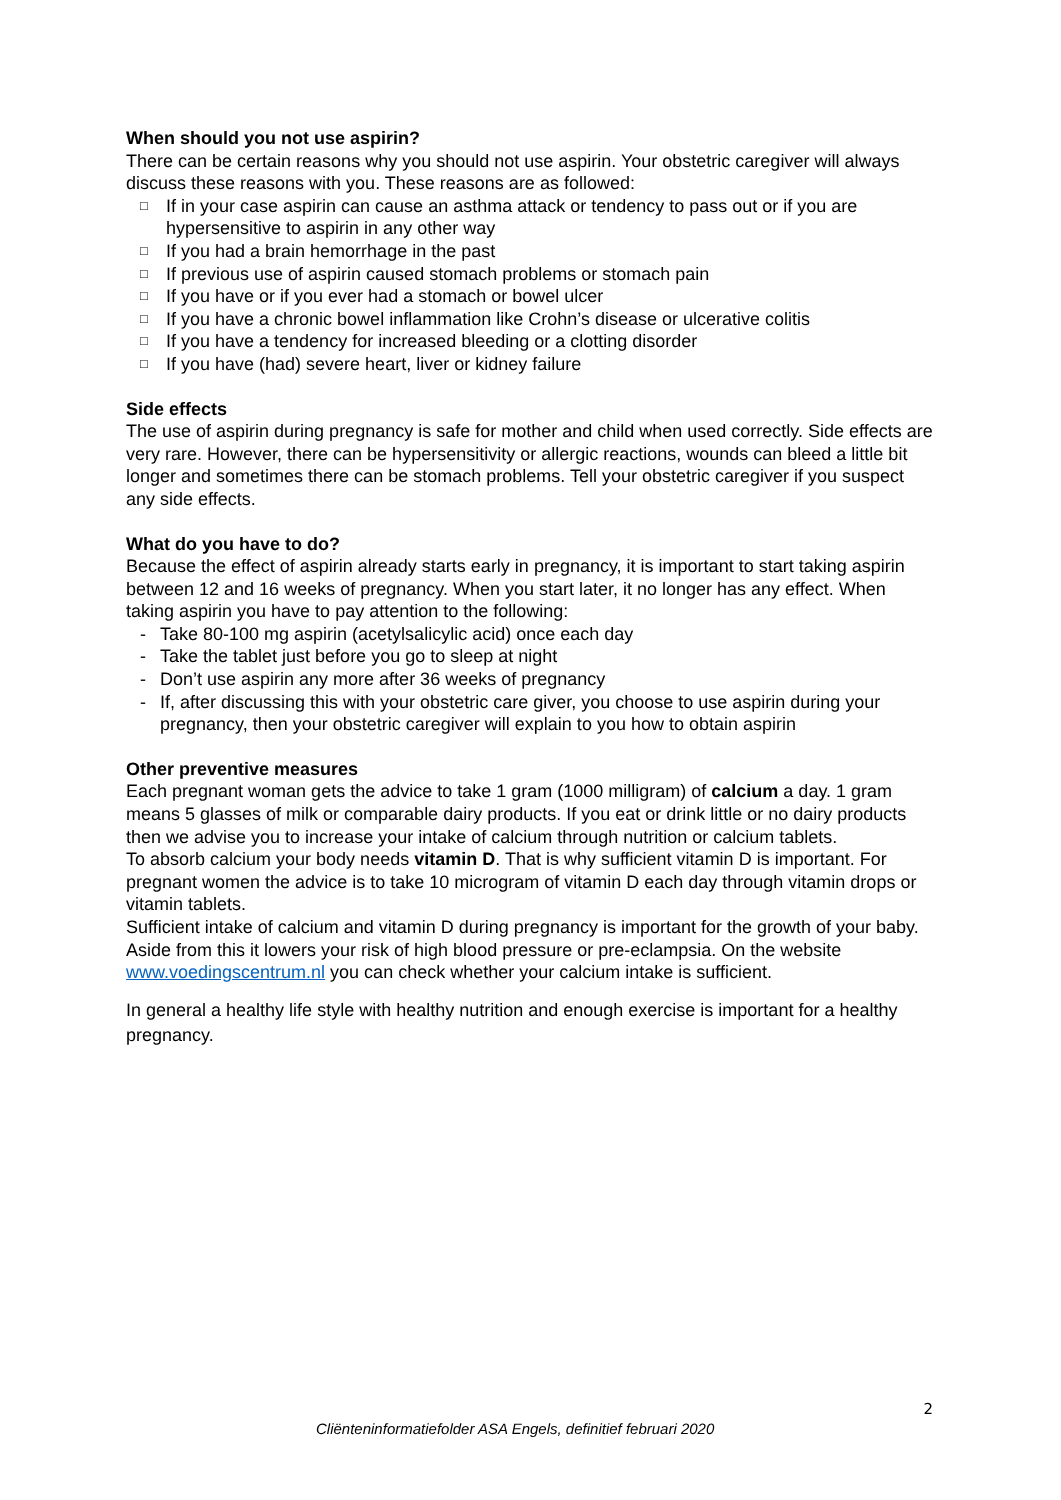When should you not use aspirin?
There can be certain reasons why you should not use aspirin. Your obstetric caregiver will always discuss these reasons with you. These reasons are as followed:
□ If in your case aspirin can cause an asthma attack or tendency to pass out or if you are hypersensitive to aspirin in any other way
□ If you had a brain hemorrhage in the past
□ If previous use of aspirin caused stomach problems or stomach pain
□ If you have or if you ever had a stomach or bowel ulcer
□ If you have a chronic bowel inflammation like Crohn’s disease or ulcerative colitis
□ If you have a tendency for increased bleeding or a clotting disorder
□ If you have (had) severe heart, liver or kidney failure
Side effects
The use of aspirin during pregnancy is safe for mother and child when used correctly. Side effects are very rare. However, there can be hypersensitivity or allergic reactions, wounds can bleed a little bit longer and sometimes there can be stomach problems. Tell your obstetric caregiver if you suspect any side effects.
What do you have to do?
Because the effect of aspirin already starts early in pregnancy, it is important to start taking aspirin between 12 and 16 weeks of pregnancy. When you start later, it no longer has any effect. When taking aspirin you have to pay attention to the following:
- Take 80-100 mg aspirin (acetylsalicylic acid) once each day
- Take the tablet just before you go to sleep at night
- Don’t use aspirin any more after 36 weeks of pregnancy
- If, after discussing this with your obstetric care giver, you choose to use aspirin during your pregnancy, then your obstetric caregiver will explain to you how to obtain aspirin
Other preventive measures
Each pregnant woman gets the advice to take 1 gram (1000 milligram) of calcium a day. 1 gram means 5 glasses of milk or comparable dairy products. If you eat or drink little or no dairy products then we advise you to increase your intake of calcium through nutrition or calcium tablets.
To absorb calcium your body needs vitamin D. That is why sufficient vitamin D is important. For pregnant women the advice is to take 10 microgram of vitamin D each day through vitamin drops or vitamin tablets.
Sufficient intake of calcium and vitamin D during pregnancy is important for the growth of your baby. Aside from this it lowers your risk of high blood pressure or pre-eclampsia. On the website www.voedingscentrum.nl you can check whether your calcium intake is sufficient.
In general a healthy life style with healthy nutrition and enough exercise is important for a healthy pregnancy.
2
Cliënteninformatiefolder ASA Engels, definitief februari 2020